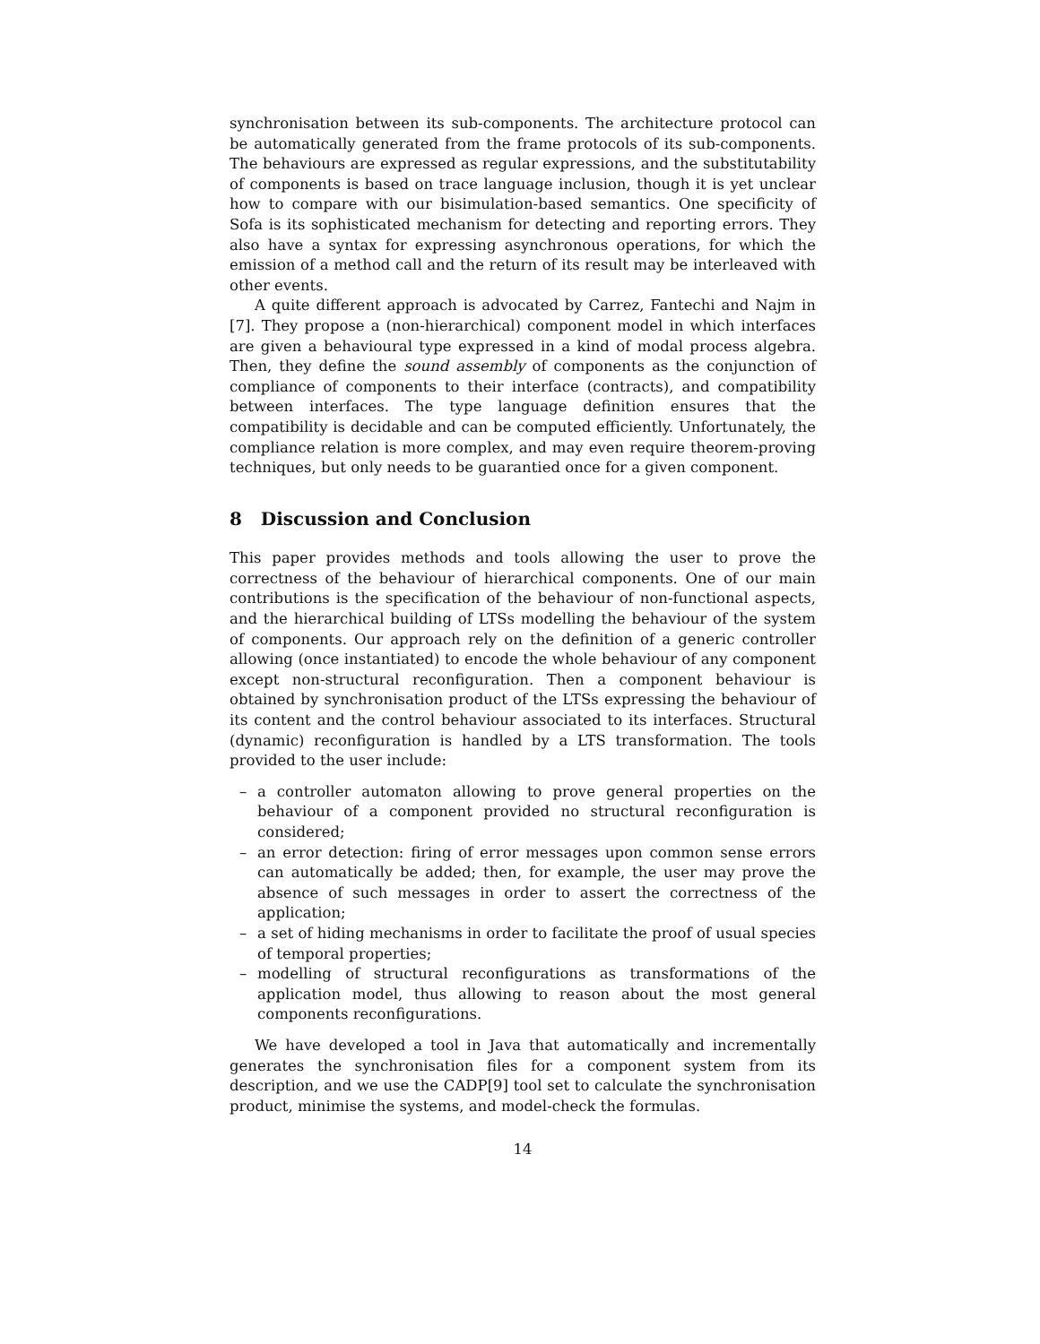synchronisation between its sub-components. The architecture protocol can be automatically generated from the frame protocols of its sub-components. The behaviours are expressed as regular expressions, and the substitutability of components is based on trace language inclusion, though it is yet unclear how to compare with our bisimulation-based semantics. One specificity of Sofa is its sophisticated mechanism for detecting and reporting errors. They also have a syntax for expressing asynchronous operations, for which the emission of a method call and the return of its result may be interleaved with other events.
A quite different approach is advocated by Carrez, Fantechi and Najm in [7]. They propose a (non-hierarchical) component model in which interfaces are given a behavioural type expressed in a kind of modal process algebra. Then, they define the sound assembly of components as the conjunction of compliance of components to their interface (contracts), and compatibility between interfaces. The type language definition ensures that the compatibility is decidable and can be computed efficiently. Unfortunately, the compliance relation is more complex, and may even require theorem-proving techniques, but only needs to be guarantied once for a given component.
8 Discussion and Conclusion
This paper provides methods and tools allowing the user to prove the correctness of the behaviour of hierarchical components. One of our main contributions is the specification of the behaviour of non-functional aspects, and the hierarchical building of LTSs modelling the behaviour of the system of components. Our approach rely on the definition of a generic controller allowing (once instantiated) to encode the whole behaviour of any component except non-structural reconfiguration. Then a component behaviour is obtained by synchronisation product of the LTSs expressing the behaviour of its content and the control behaviour associated to its interfaces. Structural (dynamic) reconfiguration is handled by a LTS transformation. The tools provided to the user include:
– a controller automaton allowing to prove general properties on the behaviour of a component provided no structural reconfiguration is considered;
– an error detection: firing of error messages upon common sense errors can automatically be added; then, for example, the user may prove the absence of such messages in order to assert the correctness of the application;
– a set of hiding mechanisms in order to facilitate the proof of usual species of temporal properties;
– modelling of structural reconfigurations as transformations of the application model, thus allowing to reason about the most general components reconfigurations.
We have developed a tool in Java that automatically and incrementally generates the synchronisation files for a component system from its description, and we use the CADP[9] tool set to calculate the synchronisation product, minimise the systems, and model-check the formulas.
14